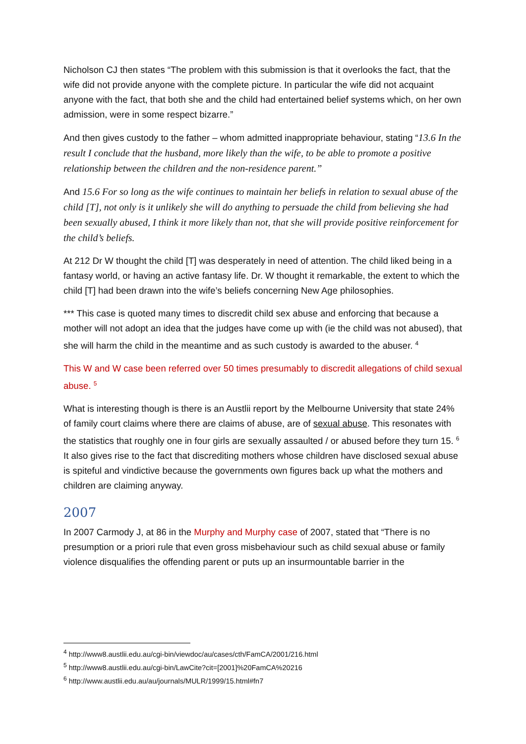Nicholson CJ then states “The problem with this submission is that it overlooks the fact, that the wife did not provide anyone with the complete picture. In particular the wife did not acquaint anyone with the fact, that both she and the child had entertained belief systems which, on her own admission, were in some respect bizarre.”
And then gives custody to the father – whom admitted inappropriate behaviour, stating “13.6 In the result I conclude that the husband, more likely than the wife, to be able to promote a positive relationship between the children and the non-residence parent.”
And 15.6 For so long as the wife continues to maintain her beliefs in relation to sexual abuse of the child [T], not only is it unlikely she will do anything to persuade the child from believing she had been sexually abused, I think it more likely than not, that she will provide positive reinforcement for the child’s beliefs.
At 212 Dr W thought the child [T] was desperately in need of attention. The child liked being in a fantasy world, or having an active fantasy life. Dr. W thought it remarkable, the extent to which the child [T] had been drawn into the wife’s beliefs concerning New Age philosophies.
*** This case is quoted many times to discredit child sex abuse and enforcing that because a mother will not adopt an idea that the judges have come up with (ie the child was not abused), that she will harm the child in the meantime and as such custody is awarded to the abuser. <sup>4</sup>
This W and W case been referred over 50 times presumably to discredit allegations of child sexual abuse. <sup>5</sup>
What is interesting though is there is an Austlii report by the Melbourne University that state 24% of family court claims where there are claims of abuse, are of sexual abuse. This resonates with the statistics that roughly one in four girls are sexually assaulted / or abused before they turn 15. <sup>6</sup> It also gives rise to the fact that discrediting mothers whose children have disclosed sexual abuse is spiteful and vindictive because the governments own figures back up what the mothers and children are claiming anyway.
2007
In 2007 Carmody J, at 86 in the Murphy and Murphy case of 2007, stated that “There is no presumption or a priori rule that even gross misbehaviour such as child sexual abuse or family violence disqualifies the offending parent or puts up an insurmountable barrier in the
<sup>4</sup> http://www8.austlii.edu.au/cgi-bin/viewdoc/au/cases/cth/FamCA/2001/216.html
<sup>5</sup> http://www8.austlii.edu.au/cgi-bin/LawCite?cit=[2001]%20FamCA%20216
<sup>6</sup> http://www.austlii.edu.au/au/journals/MULR/1999/15.html#fn7